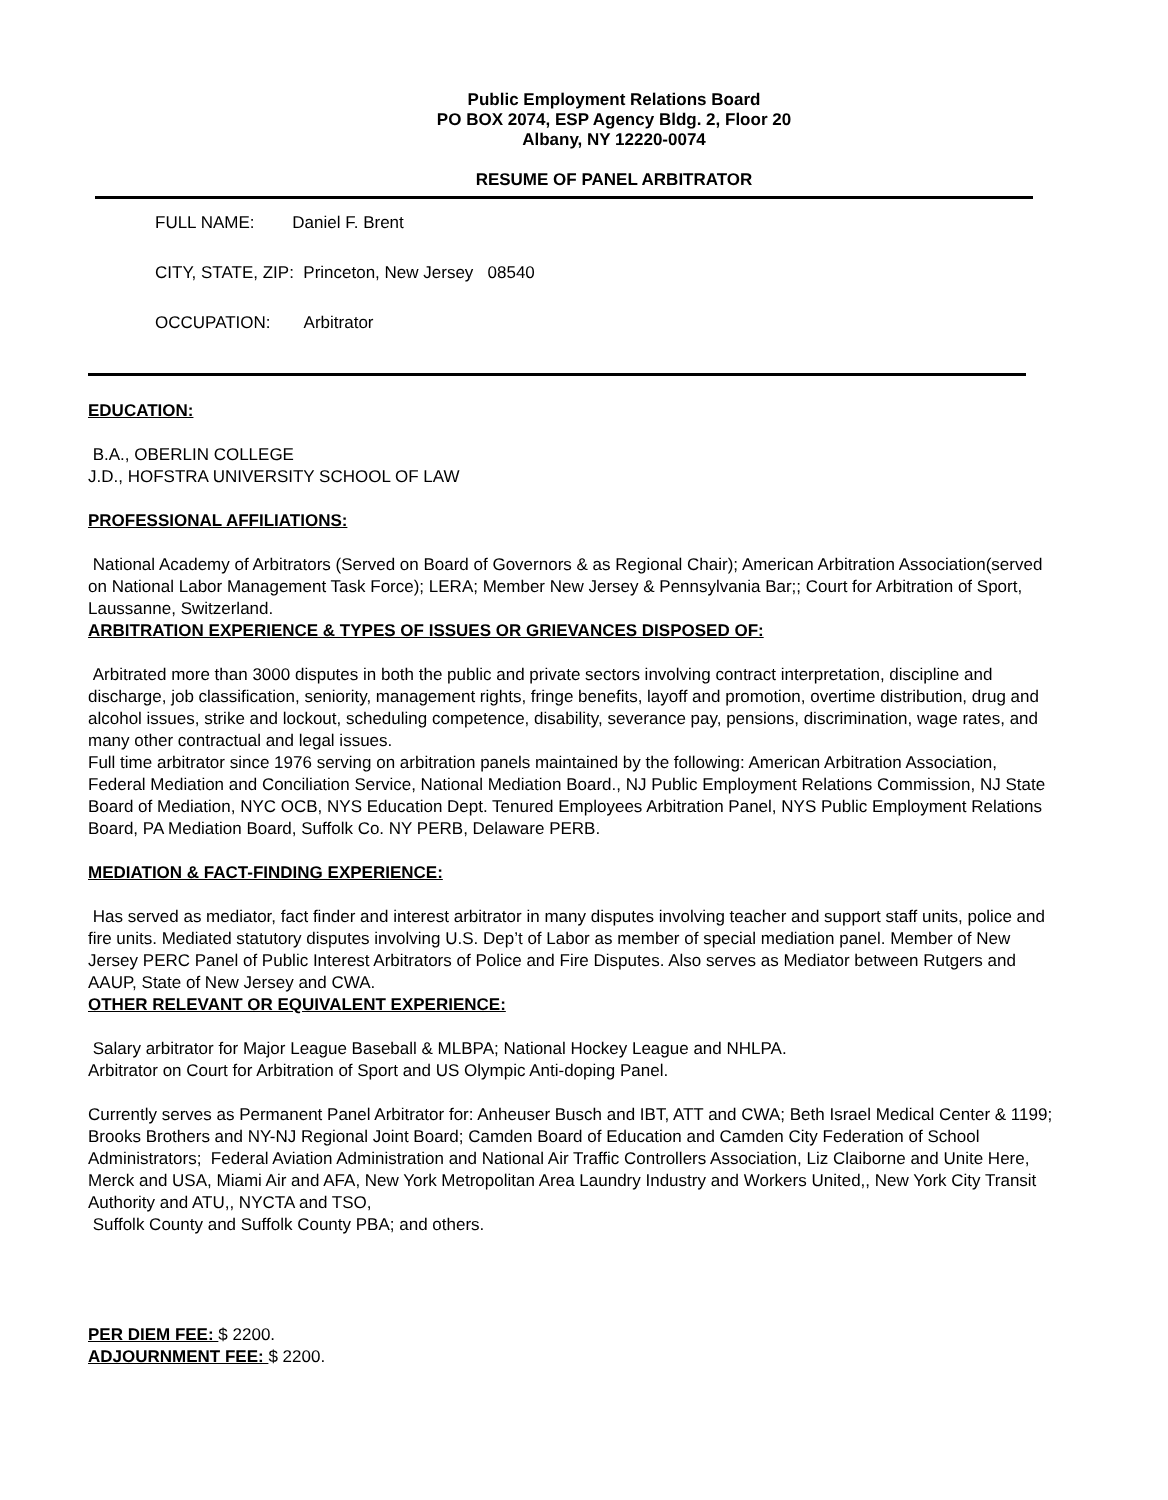Public Employment Relations Board
PO BOX 2074, ESP Agency Bldg. 2, Floor 20
Albany, NY 12220-0074
RESUME OF PANEL ARBITRATOR
FULL NAME: Daniel F. Brent
CITY, STATE, ZIP: Princeton, New Jersey 08540
OCCUPATION: Arbitrator
EDUCATION:
B.A., OBERLIN COLLEGE
J.D., HOFSTRA UNIVERSITY SCHOOL OF LAW
PROFESSIONAL AFFILIATIONS:
National Academy of Arbitrators (Served on Board of Governors & as Regional Chair); American Arbitration Association(served on National Labor Management Task Force); LERA; Member New Jersey & Pennsylvania Bar;; Court for Arbitration of Sport, Laussanne, Switzerland.
ARBITRATION EXPERIENCE & TYPES OF ISSUES OR GRIEVANCES DISPOSED OF:
Arbitrated more than 3000 disputes in both the public and private sectors involving contract interpretation, discipline and discharge, job classification, seniority, management rights, fringe benefits, layoff and promotion, overtime distribution, drug and alcohol issues, strike and lockout, scheduling competence, disability, severance pay, pensions, discrimination, wage rates, and many other contractual and legal issues.
Full time arbitrator since 1976 serving on arbitration panels maintained by the following: American Arbitration Association, Federal Mediation and Conciliation Service, National Mediation Board., NJ Public Employment Relations Commission, NJ State Board of Mediation, NYC OCB, NYS Education Dept. Tenured Employees Arbitration Panel, NYS Public Employment Relations Board, PA Mediation Board, Suffolk Co. NY PERB, Delaware PERB.
MEDIATION & FACT-FINDING EXPERIENCE:
Has served as mediator, fact finder and interest arbitrator in many disputes involving teacher and support staff units, police and fire units. Mediated statutory disputes involving U.S. Dep’t of Labor as member of special mediation panel. Member of New Jersey PERC Panel of Public Interest Arbitrators of Police and Fire Disputes. Also serves as Mediator between Rutgers and AAUP, State of New Jersey and CWA.
OTHER RELEVANT OR EQUIVALENT EXPERIENCE:
Salary arbitrator for Major League Baseball & MLBPA; National Hockey League and NHLPA.
Arbitrator on Court for Arbitration of Sport and US Olympic Anti-doping Panel.
Currently serves as Permanent Panel Arbitrator for: Anheuser Busch and IBT, ATT and CWA; Beth Israel Medical Center & 1199; Brooks Brothers and NY-NJ Regional Joint Board; Camden Board of Education and Camden City Federation of School Administrators; Federal Aviation Administration and National Air Traffic Controllers Association, Liz Claiborne and Unite Here, Merck and USA, Miami Air and AFA, New York Metropolitan Area Laundry Industry and Workers United,, New York City Transit Authority and ATU,, NYCTA and TSO,
Suffolk County and Suffolk County PBA; and others.
PER DIEM FEE: $ 2200.
ADJOURNMENT FEE: $ 2200.